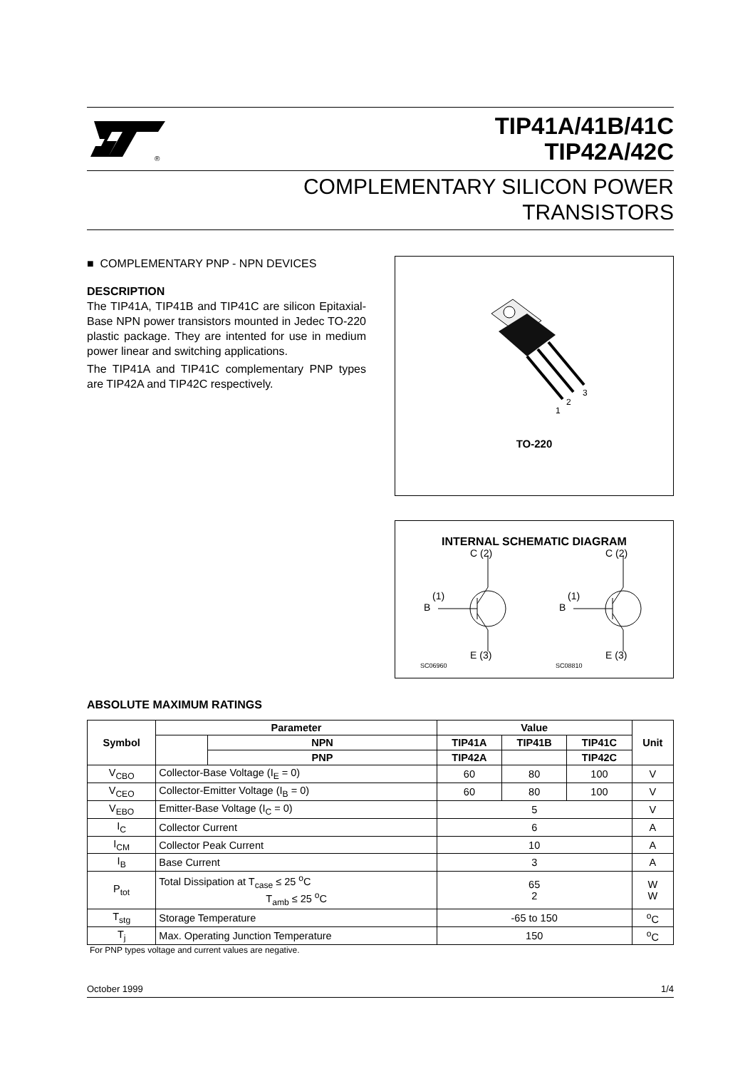®
TIP41A/41B/41C
TIP42A/42C
COMPLEMENTARY SILICON POWER
TRANSISTORS
■ COMPLEMENTARY PNP - NPN DEVICES
DESCRIPTION
The TIP41A, TIP41B and TIP41C are silicon Epitaxial-Base NPN power transistors mounted in Jedec TO-220 plastic package. They are intented for use in medium power linear and switching applications.
The TIP41A and TIP41C complementary PNP types are TIP42A and TIP42C respectively.
1
2
3
TO-220
INTERNAL SCHEMATIC DIAGRAM
C (2)
B
(1)
E (3)
SC06960
C (2)
B
(1)
E (3)
SC08810
ABSOLUTE MAXIMUM RATINGS
| Symbol | Parameter | | Value | | | Unit |
| --- | --- | --- | --- | --- | --- | --- |
| | | NPN | TIP41A | TIP41B | TIP41C | |
| | | PNP | TIP42A | | TIP42C | |
| V<sub>CBO</sub> | Collector-Base Voltage (I<sub>E</sub> = 0) | | 60 | 80 | 100 | V |
| V<sub>CEO</sub> | Collector-Emitter Voltage (I<sub>B</sub> = 0) | | 60 | 80 | 100 | V |
| V<sub>EBO</sub> | Emitter-Base Voltage (I<sub>C</sub> = 0) | | 5 | | | V |
| I<sub>C</sub> | Collector Current | | 6 | | | A |
| I<sub>CM</sub> | Collector Peak Current | | 10 | | | A |
| I<sub>B</sub> | Base Current | | 3 | | | A |
| P<sub>tot</sub> | Total Dissipation at T<sub>case</sub> ≤ 25 <sup>o</sup>C T<sub>amb</sub> ≤ 25 <sup>o</sup>C | | 65 2 | | | W W |
| T<sub>stg</sub> | Storage Temperature | | -65 to 150 | | | <sup>o</sup> C |
| T<sub>j</sub> | Max. Operating Junction Temperature | | 150 | | | <sup>o</sup> C |
For PNP types voltage and current values are negative.
October 1999 1/4